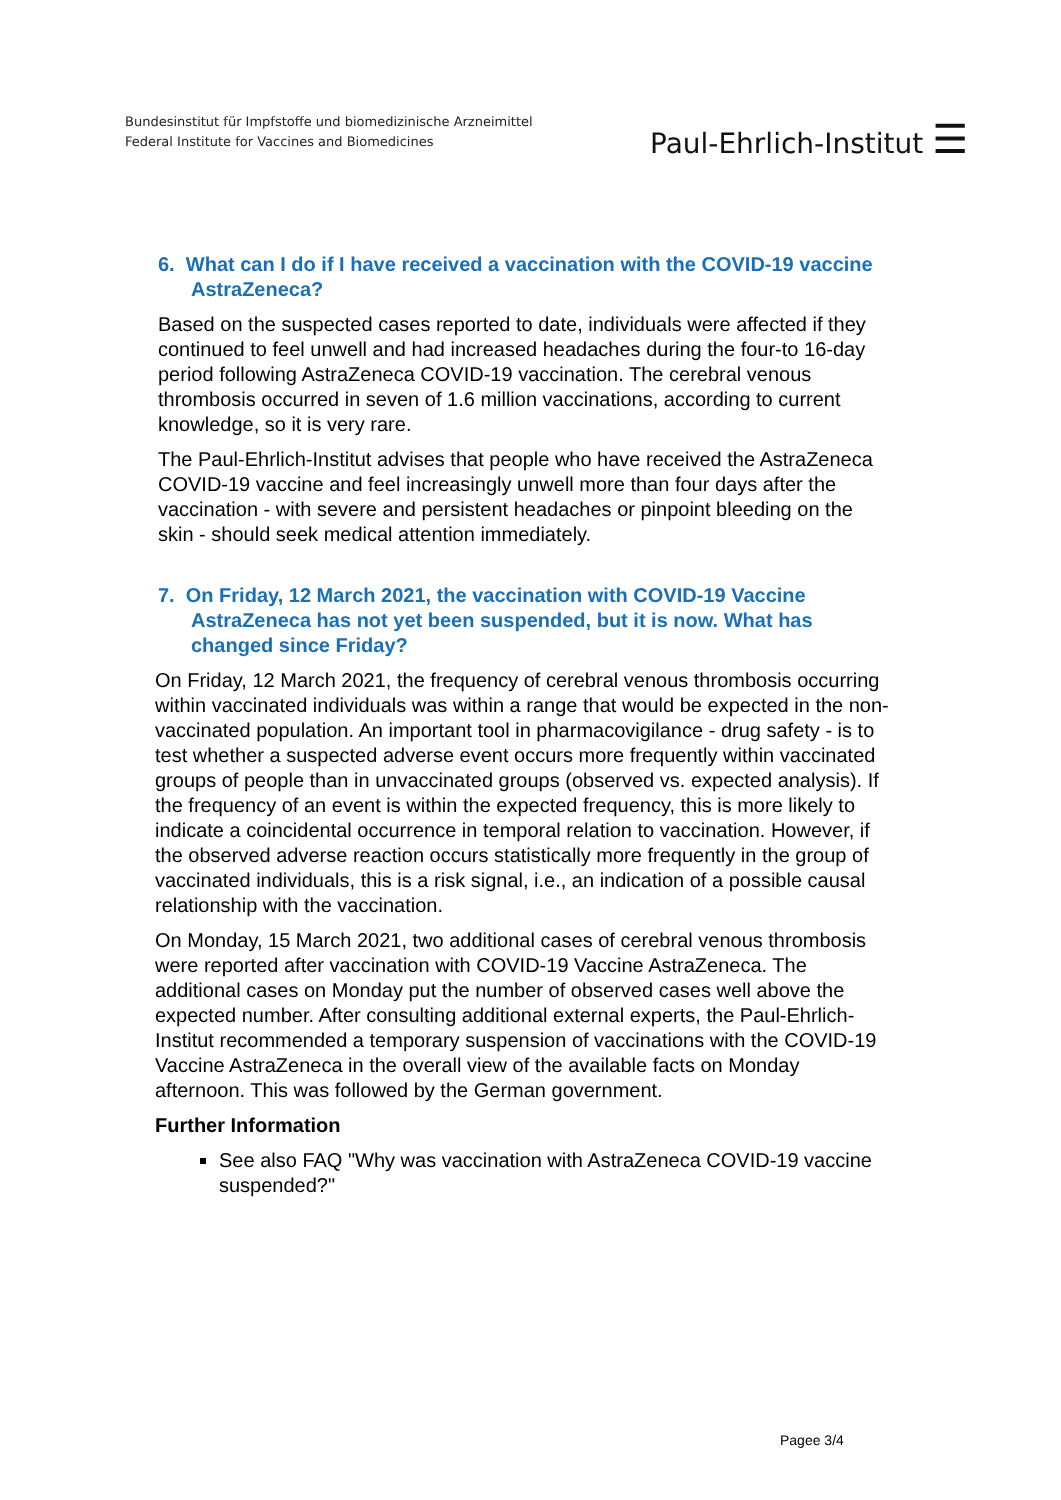Bundesinstitut für Impfstoffe und biomedizinische Arzneimittel
Federal Institute for Vaccines and Biomedicines
Paul-Ehrlich-Institut ☰
6. What can I do if I have received a vaccination with the COVID-19 vaccine AstraZeneca?
Based on the suspected cases reported to date, individuals were affected if they continued to feel unwell and had increased headaches during the four-to 16-day period following AstraZeneca COVID-19 vaccination. The cerebral venous thrombosis occurred in seven of 1.6 million vaccinations, according to current knowledge, so it is very rare.
The Paul-Ehrlich-Institut advises that people who have received the AstraZeneca COVID-19 vaccine and feel increasingly unwell more than four days after the vaccination - with severe and persistent headaches or pinpoint bleeding on the skin - should seek medical attention immediately.
7. On Friday, 12 March 2021, the vaccination with COVID-19 Vaccine AstraZeneca has not yet been suspended, but it is now. What has changed since Friday?
On Friday, 12 March 2021, the frequency of cerebral venous thrombosis occurring within vaccinated individuals was within a range that would be expected in the non-vaccinated population. An important tool in pharmacovigilance - drug safety - is to test whether a suspected adverse event occurs more frequently within vaccinated groups of people than in unvaccinated groups (observed vs. expected analysis). If the frequency of an event is within the expected frequency, this is more likely to indicate a coincidental occurrence in temporal relation to vaccination. However, if the observed adverse reaction occurs statistically more frequently in the group of vaccinated individuals, this is a risk signal, i.e., an indication of a possible causal relationship with the vaccination.
On Monday, 15 March 2021, two additional cases of cerebral venous thrombosis were reported after vaccination with COVID-19 Vaccine AstraZeneca. The additional cases on Monday put the number of observed cases well above the expected number. After consulting additional external experts, the Paul-Ehrlich-Institut recommended a temporary suspension of vaccinations with the COVID-19 Vaccine AstraZeneca in the overall view of the available facts on Monday afternoon. This was followed by the German government.
Further Information
See also FAQ "Why was vaccination with AstraZeneca COVID-19 vaccine suspended?"
Pagee 3/4